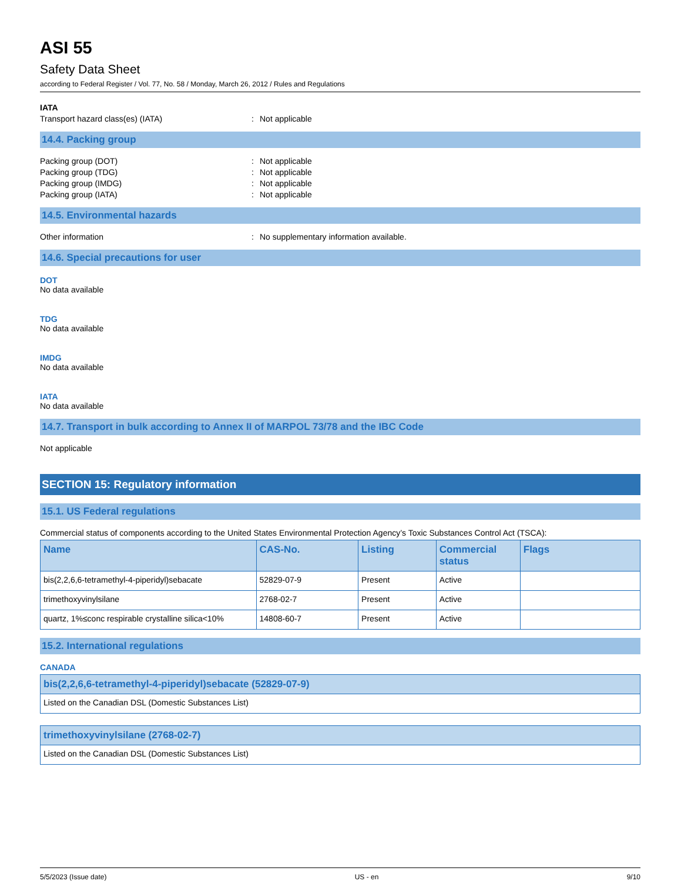ASI 55
Safety Data Sheet
according to Federal Register / Vol. 77, No. 58 / Monday, March 26, 2012 / Rules and Regulations
IATA
Transport hazard class(es) (IATA): Not applicable
14.4. Packing group
Packing group (DOT): Not applicable
Packing group (TDG): Not applicable
Packing group (IMDG): Not applicable
Packing group (IATA): Not applicable
14.5. Environmental hazards
Other information: No supplementary information available.
14.6. Special precautions for user
DOT
No data available
TDG
No data available
IMDG
No data available
IATA
No data available
14.7. Transport in bulk according to Annex II of MARPOL 73/78 and the IBC Code
Not applicable
SECTION 15: Regulatory information
15.1. US Federal regulations
Commercial status of components according to the United States Environmental Protection Agency’s Toxic Substances Control Act (TSCA):
| Name | CAS-No. | Listing | Commercial status | Flags |
| --- | --- | --- | --- | --- |
| bis(2,2,6,6-tetramethyl-4-piperidyl)sebacate | 52829-07-9 | Present | Active | |
| trimethoxyvinylsilane | 2768-02-7 | Present | Active | |
| quartz, 1%≤conc respirable crystalline silica<10% | 14808-60-7 | Present | Active | |
15.2. International regulations
CANADA
| bis(2,2,6,6-tetramethyl-4-piperidyl)sebacate (52829-07-9) |
| --- |
| Listed on the Canadian DSL (Domestic Substances List) |
| trimethoxyvinylsilane (2768-02-7) |
| --- |
| Listed on the Canadian DSL (Domestic Substances List) |
5/5/2023 (Issue date) US - en 9/10